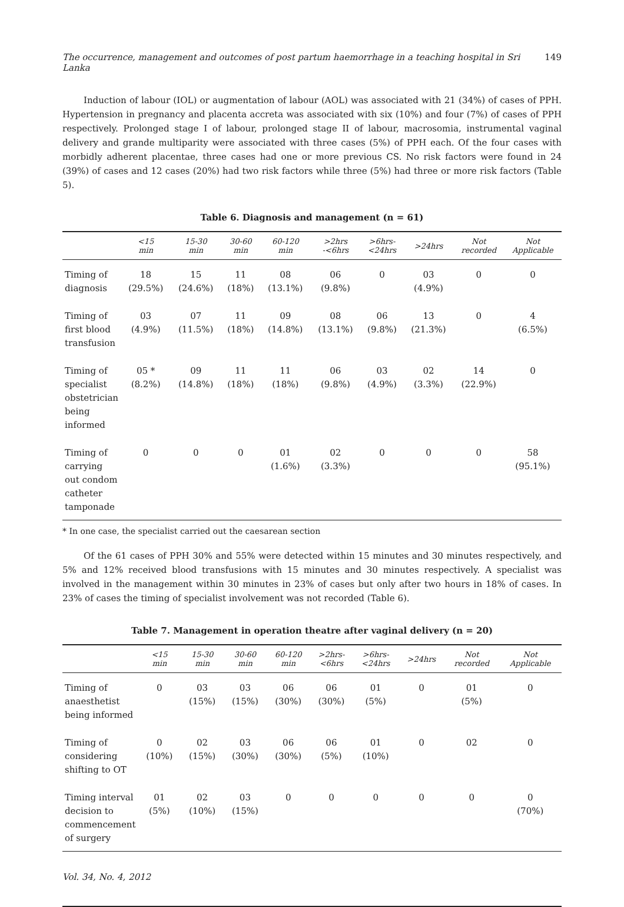The occurrence, management and outcomes of post partum haemorrhage in a teaching hospital in Sri Lanka 149
Induction of labour (IOL) or augmentation of labour (AOL) was associated with 21 (34%) of cases of PPH. Hypertension in pregnancy and placenta accreta was associated with six (10%) and four (7%) of cases of PPH respectively. Prolonged stage I of labour, prolonged stage II of labour, macrosomia, instrumental vaginal delivery and grande multiparity were associated with three cases (5%) of PPH each. Of the four cases with morbidly adherent placentae, three cases had one or more previous CS. No risk factors were found in 24 (39%) of cases and 12 cases (20%) had two risk factors while three (5%) had three or more risk factors (Table 5).
Table 6. Diagnosis and management (n = 61)
| | <15 min | 15-30 min | 30-60 min | 60-120 min | >2hrs -<6hrs | >6hrs- <24hrs | >24hrs | Not recorded | Not Applicable |
| --- | --- | --- | --- | --- | --- | --- | --- | --- | --- |
| Timing of diagnosis | 18 (29.5%) | 15 (24.6%) | 11 (18%) | 08 (13.1%) | 06 (9.8%) | 0 | 03 (4.9%) | 0 | 0 |
| Timing of first blood transfusion | 03 (4.9%) | 07 (11.5%) | 11 (18%) | 09 (14.8%) | 08 (13.1%) | 06 (9.8%) | 13 (21.3%) | 0 | 4 (6.5%) |
| Timing of specialist obstetrician being informed | 05 * (8.2%) | 09 (14.8%) | 11 (18%) | 11 (18%) | 06 (9.8%) | 03 (4.9%) | 02 (3.3%) | 14 (22.9%) | 0 |
| Timing of carrying out condom catheter tamponade | 0 | 0 | 0 | 01 (1.6%) | 02 (3.3%) | 0 | 0 | 0 | 58 (95.1%) |
* In one case, the specialist carried out the caesarean section
Of the 61 cases of PPH 30% and 55% were detected within 15 minutes and 30 minutes respectively, and 5% and 12% received blood transfusions with 15 minutes and 30 minutes respectively. A specialist was involved in the management within 30 minutes in 23% of cases but only after two hours in 18% of cases. In 23% of cases the timing of specialist involvement was not recorded (Table 6).
Table 7. Management in operation theatre after vaginal delivery (n = 20)
| | <15 min | 15-30 min | 30-60 min | 60-120 min | >2hrs- <6hrs | >6hrs- <24hrs | >24hrs | Not recorded | Not Applicable |
| --- | --- | --- | --- | --- | --- | --- | --- | --- | --- |
| Timing of anaesthetist being informed | 0 | 03 (15%) | 03 (15%) | 06 (30%) | 06 (30%) | 01 (5%) | 0 | 01 (5%) | 0 |
| Timing of considering shifting to OT | 0 (10%) | 02 (15%) | 03 (30%) | 06 (30%) | 06 (5%) | 01 (10%) | 0 | 02 | 0 |
| Timing interval decision to commencement of surgery | 01 (5%) | 02 (10%) | 03 (15%) | 0 | 0 | 0 | 0 | 0 | 0 (70%) |
Vol. 34, No. 4, 2012